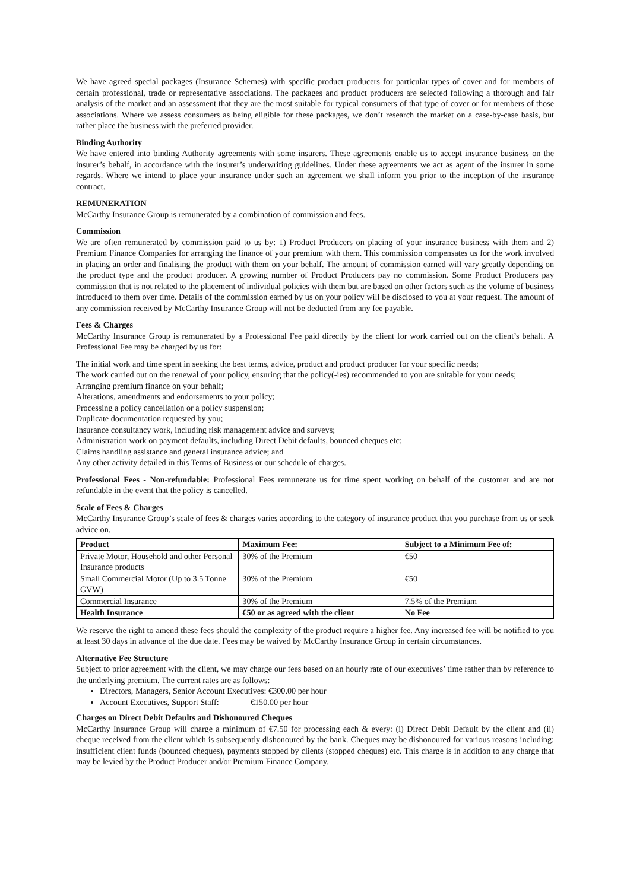We have agreed special packages (Insurance Schemes) with specific product producers for particular types of cover and for members of certain professional, trade or representative associations. The packages and product producers are selected following a thorough and fair analysis of the market and an assessment that they are the most suitable for typical consumers of that type of cover or for members of those associations. Where we assess consumers as being eligible for these packages, we don’t research the market on a case-by-case basis, but rather place the business with the preferred provider.
Binding Authority
We have entered into binding Authority agreements with some insurers. These agreements enable us to accept insurance business on the insurer’s behalf, in accordance with the insurer’s underwriting guidelines. Under these agreements we act as agent of the insurer in some regards. Where we intend to place your insurance under such an agreement we shall inform you prior to the inception of the insurance contract.
REMUNERATION
McCarthy Insurance Group is remunerated by a combination of commission and fees.
Commission
We are often remunerated by commission paid to us by: 1) Product Producers on placing of your insurance business with them and 2) Premium Finance Companies for arranging the finance of your premium with them. This commission compensates us for the work involved in placing an order and finalising the product with them on your behalf. The amount of commission earned will vary greatly depending on the product type and the product producer. A growing number of Product Producers pay no commission. Some Product Producers pay commission that is not related to the placement of individual policies with them but are based on other factors such as the volume of business introduced to them over time. Details of the commission earned by us on your policy will be disclosed to you at your request. The amount of any commission received by McCarthy Insurance Group will not be deducted from any fee payable.
Fees & Charges
McCarthy Insurance Group is remunerated by a Professional Fee paid directly by the client for work carried out on the client’s behalf. A Professional Fee may be charged by us for:
The initial work and time spent in seeking the best terms, advice, product and product producer for your specific needs;
The work carried out on the renewal of your policy, ensuring that the policy(-ies) recommended to you are suitable for your needs;
Arranging premium finance on your behalf;
Alterations, amendments and endorsements to your policy;
Processing a policy cancellation or a policy suspension;
Duplicate documentation requested by you;
Insurance consultancy work, including risk management advice and surveys;
Administration work on payment defaults, including Direct Debit defaults, bounced cheques etc;
Claims handling assistance and general insurance advice; and
Any other activity detailed in this Terms of Business or our schedule of charges.
Professional Fees - Non-refundable: Professional Fees remunerate us for time spent working on behalf of the customer and are not refundable in the event that the policy is cancelled.
Scale of Fees & Charges
McCarthy Insurance Group’s scale of fees & charges varies according to the category of insurance product that you purchase from us or seek advice on.
| Product | Maximum Fee: | Subject to a Minimum Fee of: |
| --- | --- | --- |
| Private Motor, Household and other Personal Insurance products | 30% of the Premium | €50 |
| Small Commercial Motor (Up to 3.5 Tonne GVW) | 30% of the Premium | €50 |
| Commercial Insurance | 30% of the Premium | 7.5% of the Premium |
| Health Insurance | €50 or as agreed with the client | No Fee |
We reserve the right to amend these fees should the complexity of the product require a higher fee. Any increased fee will be notified to you at least 30 days in advance of the due date. Fees may be waived by McCarthy Insurance Group in certain circumstances.
Alternative Fee Structure
Subject to prior agreement with the client, we may charge our fees based on an hourly rate of our executives’ time rather than by reference to the underlying premium. The current rates are as follows:
Directors, Managers, Senior Account Executives: €300.00 per hour
Account Executives, Support Staff: €150.00 per hour
Charges on Direct Debit Defaults and Dishonoured Cheques
McCarthy Insurance Group will charge a minimum of €7.50 for processing each & every: (i) Direct Debit Default by the client and (ii) cheque received from the client which is subsequently dishonoured by the bank. Cheques may be dishonoured for various reasons including: insufficient client funds (bounced cheques), payments stopped by clients (stopped cheques) etc. This charge is in addition to any charge that may be levied by the Product Producer and/or Premium Finance Company.